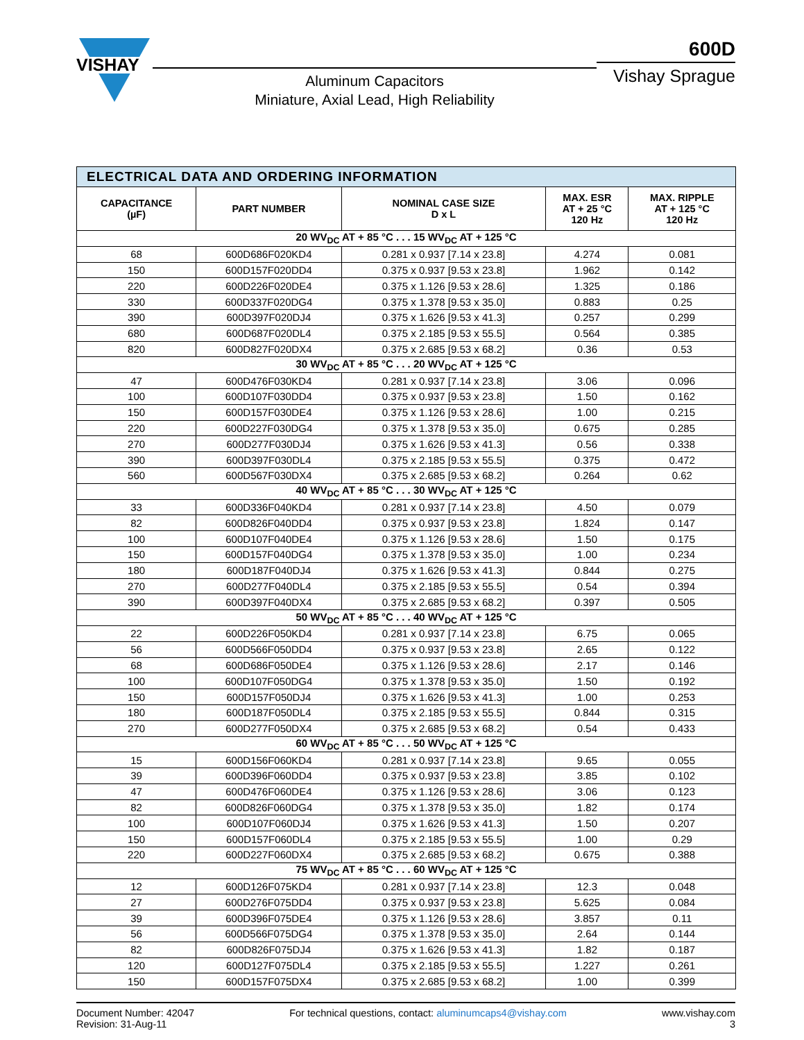VISHAY
Aluminum Capacitors
Miniature, Axial Lead, High Reliability
600D
Vishay Sprague
| ELECTRICAL DATA AND ORDERING INFORMATION | | | | |
| CAPACITANCE (µF) | PART NUMBER | NOMINAL CASE SIZE D x L | MAX. ESR AT + 25 °C 120 Hz | MAX. RIPPLE AT + 125 °C 120 Hz |
| 20 WV<sub>DC</sub> AT + 85 °C . . . 15 WV<sub>DC</sub> AT + 125 °C | | | | |
| 68 | 600D686F020KD4 | 0.281 x 0.937 [7.14 x 23.8] | 4.274 | 0.081 |
| 150 | 600D157F020DD4 | 0.375 x 0.937 [9.53 x 23.8] | 1.962 | 0.142 |
| 220 | 600D226F020DE4 | 0.375 x 1.126 [9.53 x 28.6] | 1.325 | 0.186 |
| 330 | 600D337F020DG4 | 0.375 x 1.378 [9.53 x 35.0] | 0.883 | 0.25 |
| 390 | 600D397F020DJ4 | 0.375 x 1.626 [9.53 x 41.3] | 0.257 | 0.299 |
| 680 | 600D687F020DL4 | 0.375 x 2.185 [9.53 x 55.5] | 0.564 | 0.385 |
| 820 | 600D827F020DX4 | 0.375 x 2.685 [9.53 x 68.2] | 0.36 | 0.53 |
| 30 WV<sub>DC</sub> AT + 85 °C . . . 20 WV<sub>DC</sub> AT + 125 °C | | | | |
| 47 | 600D476F030KD4 | 0.281 x 0.937 [7.14 x 23.8] | 3.06 | 0.096 |
| 100 | 600D107F030DD4 | 0.375 x 0.937 [9.53 x 23.8] | 1.50 | 0.162 |
| 150 | 600D157F030DE4 | 0.375 x 1.126 [9.53 x 28.6] | 1.00 | 0.215 |
| 220 | 600D227F030DG4 | 0.375 x 1.378 [9.53 x 35.0] | 0.675 | 0.285 |
| 270 | 600D277F030DJ4 | 0.375 x 1.626 [9.53 x 41.3] | 0.56 | 0.338 |
| 390 | 600D397F030DL4 | 0.375 x 2.185 [9.53 x 55.5] | 0.375 | 0.472 |
| 560 | 600D567F030DX4 | 0.375 x 2.685 [9.53 x 68.2] | 0.264 | 0.62 |
| 40 WV<sub>DC</sub> AT + 85 °C . . . 30 WV<sub>DC</sub> AT + 125 °C | | | | |
| 33 | 600D336F040KD4 | 0.281 x 0.937 [7.14 x 23.8] | 4.50 | 0.079 |
| 82 | 600D826F040DD4 | 0.375 x 0.937 [9.53 x 23.8] | 1.824 | 0.147 |
| 100 | 600D107F040DE4 | 0.375 x 1.126 [9.53 x 28.6] | 1.50 | 0.175 |
| 150 | 600D157F040DG4 | 0.375 x 1.378 [9.53 x 35.0] | 1.00 | 0.234 |
| 180 | 600D187F040DJ4 | 0.375 x 1.626 [9.53 x 41.3] | 0.844 | 0.275 |
| 270 | 600D277F040DL4 | 0.375 x 2.185 [9.53 x 55.5] | 0.54 | 0.394 |
| 390 | 600D397F040DX4 | 0.375 x 2.685 [9.53 x 68.2] | 0.397 | 0.505 |
| 50 WV<sub>DC</sub> AT + 85 °C . . . 40 WV<sub>DC</sub> AT + 125 °C | | | | |
| 22 | 600D226F050KD4 | 0.281 x 0.937 [7.14 x 23.8] | 6.75 | 0.065 |
| 56 | 600D566F050DD4 | 0.375 x 0.937 [9.53 x 23.8] | 2.65 | 0.122 |
| 68 | 600D686F050DE4 | 0.375 x 1.126 [9.53 x 28.6] | 2.17 | 0.146 |
| 100 | 600D107F050DG4 | 0.375 x 1.378 [9.53 x 35.0] | 1.50 | 0.192 |
| 150 | 600D157F050DJ4 | 0.375 x 1.626 [9.53 x 41.3] | 1.00 | 0.253 |
| 180 | 600D187F050DL4 | 0.375 x 2.185 [9.53 x 55.5] | 0.844 | 0.315 |
| 270 | 600D277F050DX4 | 0.375 x 2.685 [9.53 x 68.2] | 0.54 | 0.433 |
| 60 WV<sub>DC</sub> AT + 85 °C . . . 50 WV<sub>DC</sub> AT + 125 °C | | | | |
| 15 | 600D156F060KD4 | 0.281 x 0.937 [7.14 x 23.8] | 9.65 | 0.055 |
| 39 | 600D396F060DD4 | 0.375 x 0.937 [9.53 x 23.8] | 3.85 | 0.102 |
| 47 | 600D476F060DE4 | 0.375 x 1.126 [9.53 x 28.6] | 3.06 | 0.123 |
| 82 | 600D826F060DG4 | 0.375 x 1.378 [9.53 x 35.0] | 1.82 | 0.174 |
| 100 | 600D107F060DJ4 | 0.375 x 1.626 [9.53 x 41.3] | 1.50 | 0.207 |
| 150 | 600D157F060DL4 | 0.375 x 2.185 [9.53 x 55.5] | 1.00 | 0.29 |
| 220 | 600D227F060DX4 | 0.375 x 2.685 [9.53 x 68.2] | 0.675 | 0.388 |
| 75 WV<sub>DC</sub> AT + 85 °C . . . 60 WV<sub>DC</sub> AT + 125 °C | | | | |
| 12 | 600D126F075KD4 | 0.281 x 0.937 [7.14 x 23.8] | 12.3 | 0.048 |
| 27 | 600D276F075DD4 | 0.375 x 0.937 [9.53 x 23.8] | 5.625 | 0.084 |
| 39 | 600D396F075DE4 | 0.375 x 1.126 [9.53 x 28.6] | 3.857 | 0.11 |
| 56 | 600D566F075DG4 | 0.375 x 1.378 [9.53 x 35.0] | 2.64 | 0.144 |
| 82 | 600D826F075DJ4 | 0.375 x 1.626 [9.53 x 41.3] | 1.82 | 0.187 |
| 120 | 600D127F075DL4 | 0.375 x 2.185 [9.53 x 55.5] | 1.227 | 0.261 |
| 150 | 600D157F075DX4 | 0.375 x 2.685 [9.53 x 68.2] | 1.00 | 0.399 |
Document Number: 42047
Revision: 31-Aug-11
For technical questions, contact: aluminumcaps4@vishay.com
www.vishay.com
3